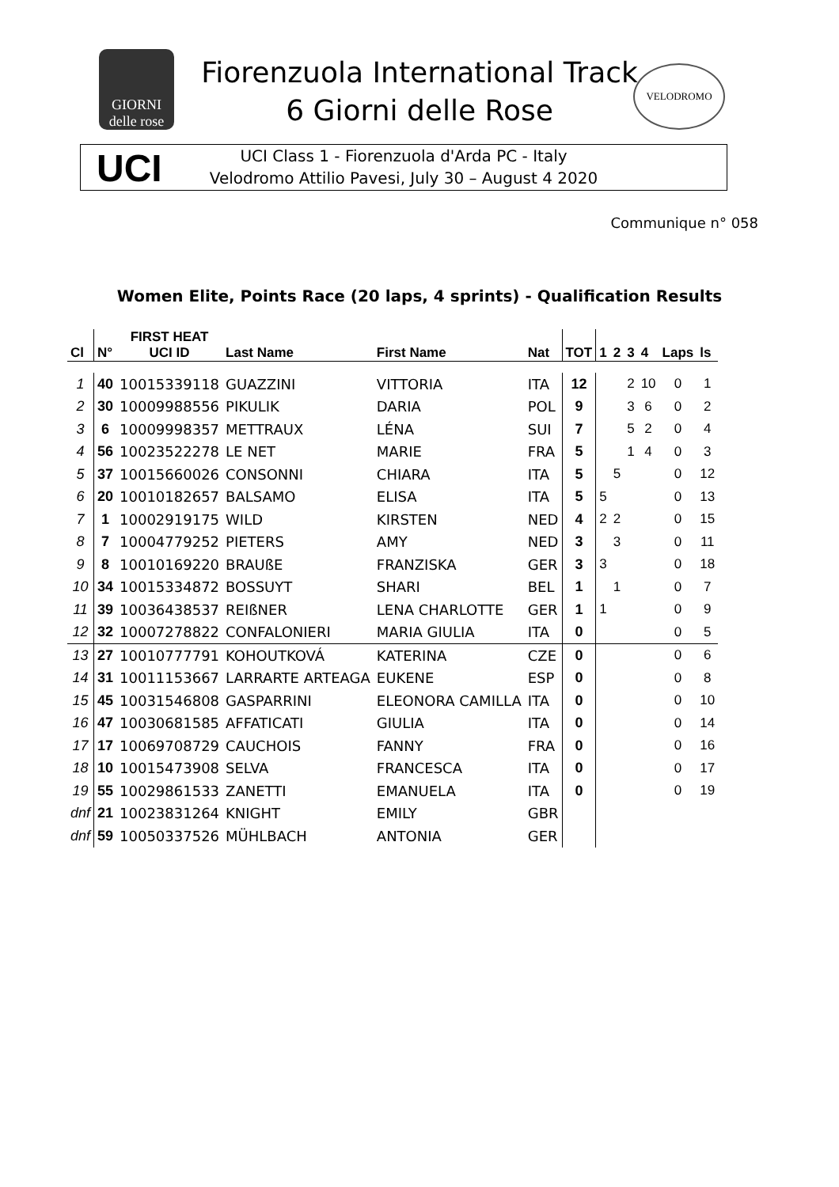GIORNI
delle rose
VELODROMO
Fiorenzuola International Track
6 Giorni delle Rose
UCI UCI Class 1 - Fiorenzuola d'Arda PC - Italy
Velodromo Attilio Pavesi, July 30 – August 4 2020
Communique n° 058
Women Elite, Points Race (20 laps, 4 sprints) - Qualification Results
| Cl | N° | FIRST HEAT UCI ID | Last Name | First Name | Nat | TOT | 1 | 2 | 3 | 4 | Laps | ls |
| --- | --- | --- | --- | --- | --- | --- | --- | --- | --- | --- | --- | --- |
| 1 | 40 | 10015339118 | GUAZZINI | VITTORIA | ITA | 12 | | | 2 | 10 | 0 | 1 |
| 2 | 30 | 10009988556 | PIKULIK | DARIA | POL | 9 | | | 3 | 6 | 0 | 2 |
| 3 | 6 | 10009998357 | METTRAUX | LÉNA | SUI | 7 | | | 5 | 2 | 0 | 4 |
| 4 | 56 | 10023522278 | LE NET | MARIE | FRA | 5 | | | 1 | 4 | 0 | 3 |
| 5 | 37 | 10015660026 | CONSONNI | CHIARA | ITA | 5 | | 5 | | | 0 | 12 |
| 6 | 20 | 10010182657 | BALSAMO | ELISA | ITA | 5 | 5 | | | | 0 | 13 |
| 7 | 1 | 10002919175 | WILD | KIRSTEN | NED | 4 | 2 | 2 | | | 0 | 15 |
| 8 | 7 | 10004779252 | PIETERS | AMY | NED | 3 | | 3 | | | 0 | 11 |
| 9 | 8 | 10010169220 | BRAUßE | FRANZISKA | GER | 3 | 3 | | | | 0 | 18 |
| 10 | 34 | 10015334872 | BOSSUYT | SHARI | BEL | 1 | | 1 | | | 0 | 7 |
| 11 | 39 | 10036438537 | REIßNER | LENA CHARLOTTE | GER | 1 | 1 | | | | 0 | 9 |
| 12 | 32 | 10007278822 | CONFALONIERI | MARIA GIULIA | ITA | 0 | | | | | 0 | 5 |
| 13 | 27 | 10010777791 | KOHOUTKOVÁ | KATERINA | CZE | 0 | | | | | 0 | 6 |
| 14 | 31 | 10011153667 | LARRARTE ARTEAGA | EUKENE | ESP | 0 | | | | | 0 | 8 |
| 15 | 45 | 10031546808 | GASPARRINI | ELEONORA CAMILLA | ITA | 0 | | | | | 0 | 10 |
| 16 | 47 | 10030681585 | AFFATICATI | GIULIA | ITA | 0 | | | | | 0 | 14 |
| 17 | 17 | 10069708729 | CAUCHOIS | FANNY | FRA | 0 | | | | | 0 | 16 |
| 18 | 10 | 10015473908 | SELVA | FRANCESCA | ITA | 0 | | | | | 0 | 17 |
| 19 | 55 | 10029861533 | ZANETTI | EMANUELA | ITA | 0 | | | | | 0 | 19 |
| dnf | 21 | 10023831264 | KNIGHT | EMILY | GBR | | | | | | | |
| dnf | 59 | 10050337526 | MÜHLBACH | ANTONIA | GER | | | | | | | |